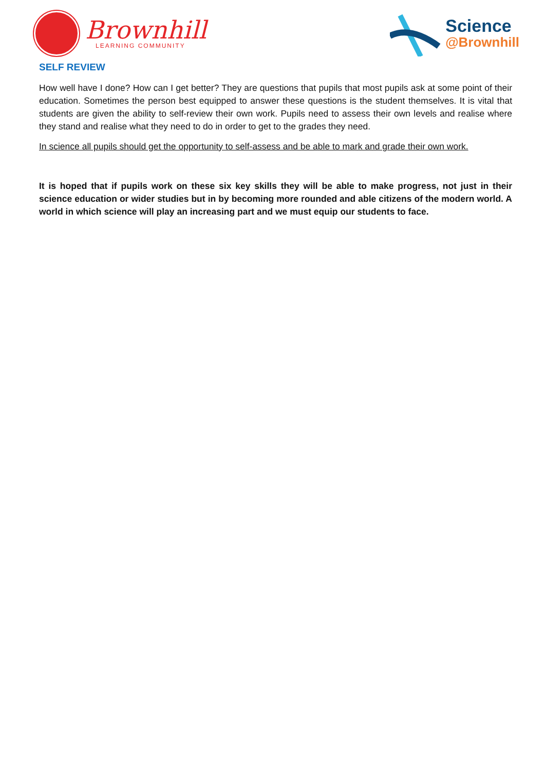Brownhill
LEARNING COMMUNITY
Science
@Brownhill
SELF REVIEW
How well have I done? How can I get better? They are questions that pupils that most pupils ask at some point of their education. Sometimes the person best equipped to answer these questions is the student themselves. It is vital that students are given the ability to self-review their own work. Pupils need to assess their own levels and realise where they stand and realise what they need to do in order to get to the grades they need.
In science all pupils should get the opportunity to self-assess and be able to mark and grade their own work.
It is hoped that if pupils work on these six key skills they will be able to make progress, not just in their science education or wider studies but in by becoming more rounded and able citizens of the modern world. A world in which science will play an increasing part and we must equip our students to face.